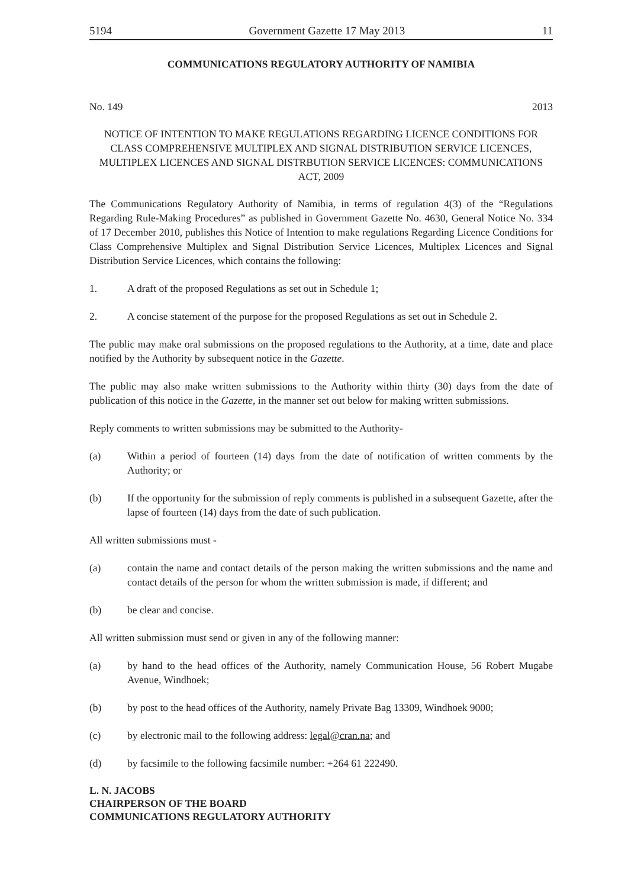5194 Government Gazette 17 May 2013 11
COMMUNICATIONS REGULATORY AUTHORITY OF NAMIBIA
No. 149 2013
NOTICE OF INTENTION TO MAKE REGULATIONS REGARDING LICENCE CONDITIONS FOR CLASS COMPREHENSIVE MULTIPLEX AND SIGNAL DISTRIBUTION SERVICE LICENCES, MULTIPLEX LICENCES AND SIGNAL DISTRBUTION SERVICE LICENCES: COMMUNICATIONS ACT, 2009
The Communications Regulatory Authority of Namibia, in terms of regulation 4(3) of the “Regulations Regarding Rule-Making Procedures” as published in Government Gazette No. 4630, General Notice No. 334 of 17 December 2010, publishes this Notice of Intention to make regulations Regarding Licence Conditions for Class Comprehensive Multiplex and Signal Distribution Service Licences, Multiplex Licences and Signal Distribution Service Licences, which contains the following:
1. A draft of the proposed Regulations as set out in Schedule 1;
2. A concise statement of the purpose for the proposed Regulations as set out in Schedule 2.
The public may make oral submissions on the proposed regulations to the Authority, at a time, date and place notified by the Authority by subsequent notice in the Gazette.
The public may also make written submissions to the Authority within thirty (30) days from the date of publication of this notice in the Gazette, in the manner set out below for making written submissions.
Reply comments to written submissions may be submitted to the Authority-
(a) Within a period of fourteen (14) days from the date of notification of written comments by the Authority; or
(b) If the opportunity for the submission of reply comments is published in a subsequent Gazette, after the lapse of fourteen (14) days from the date of such publication.
All written submissions must -
(a) contain the name and contact details of the person making the written submissions and the name and contact details of the person for whom the written submission is made, if different; and
(b) be clear and concise.
All written submission must send or given in any of the following manner:
(a) by hand to the head offices of the Authority, namely Communication House, 56 Robert Mugabe Avenue, Windhoek;
(b) by post to the head offices of the Authority, namely Private Bag 13309, Windhoek 9000;
(c) by electronic mail to the following address: legal@cran.na; and
(d) by facsimile to the following facsimile number: +264 61 222490.
L. N. JACOBS
CHAIRPERSON OF THE BOARD
COMMUNICATIONS REGULATORY AUTHORITY